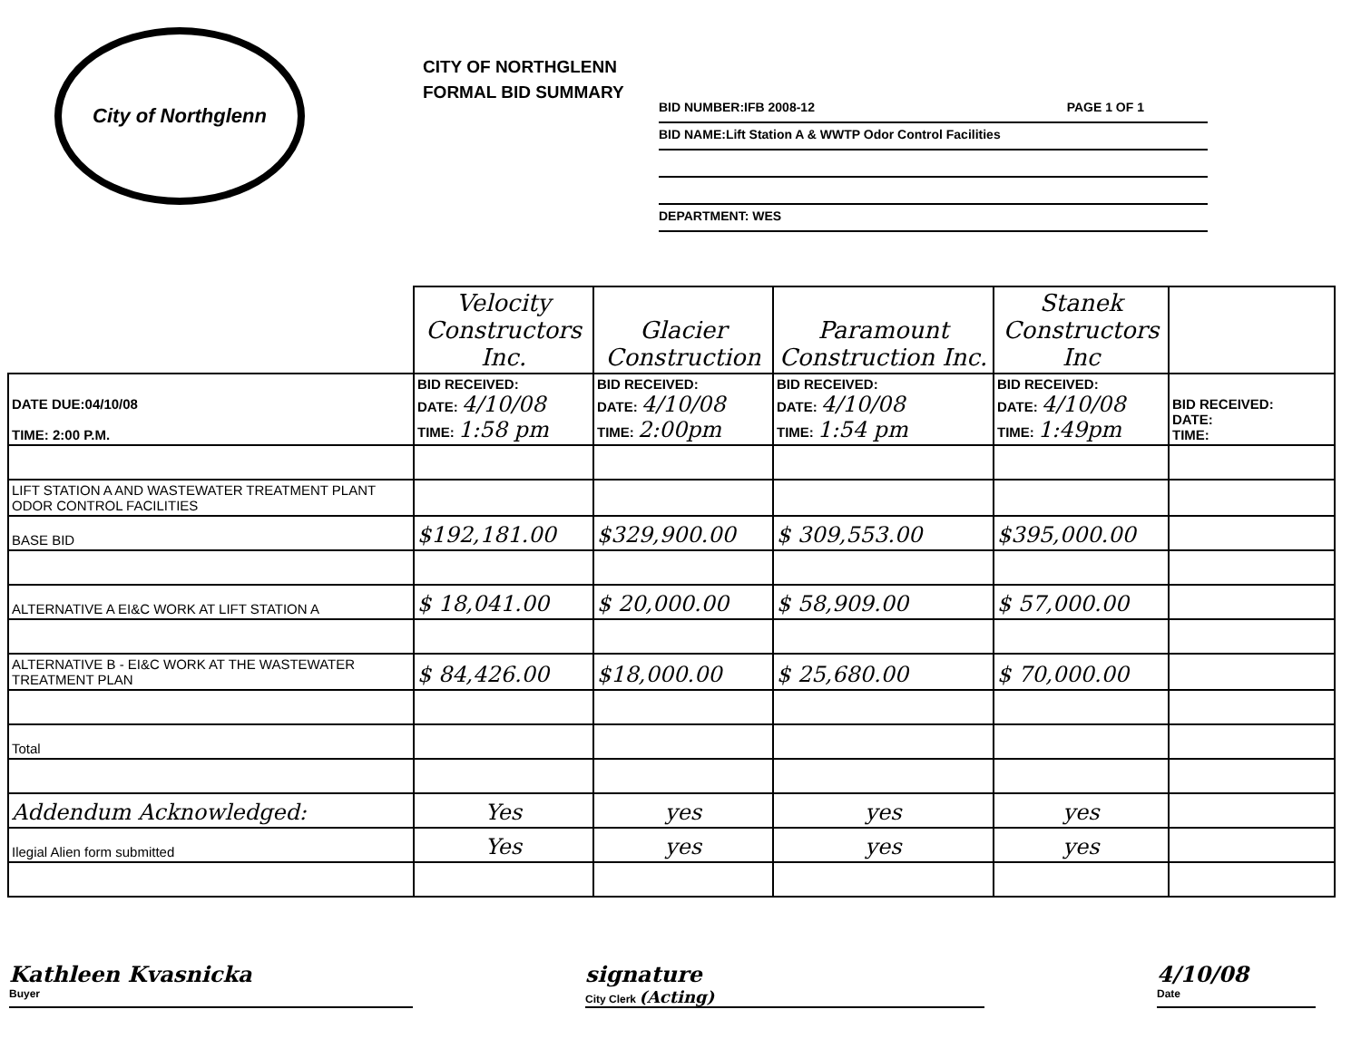City of Northglenn
CITY OF NORTHGLENN
FORMAL BID SUMMARY
BID NUMBER:IFB 2008-12 PAGE 1 OF 1
BID NAME:Lift Station A & WWTP Odor Control Facilities
DEPARTMENT: WES
| | Velocity Constructors Inc. | Glacier Construction | Paramount Construction Inc. | Stanek Constructors Inc | |
| DATE DUE:04/10/08 TIME: 2:00 P.M. | BID RECEIVED: DATE: 4/10/08 TIME: 1:58 pm | BID RECEIVED: DATE: 4/10/08 TIME: 2:00pm | BID RECEIVED: DATE: 4/10/08 TIME: 1:54 pm | BID RECEIVED: DATE: 4/10/08 TIME: 1:49pm | BID RECEIVED: DATE: TIME: |
| LIFT STATION A AND WASTEWATER TREATMENT PLANT ODOR CONTROL FACILITIES | | | | | |
| BASE BID | $192,181.00 | $329,900.00 | $ 309,553.00 | $395,000.00 | |
| ALTERNATIVE A EI&C WORK AT LIFT STATION A | $ 18,041.00 | $ 20,000.00 | $ 58,909.00 | $ 57,000.00 | |
| ALTERNATIVE B - EI&C WORK AT THE WASTEWATER TREATMENT PLAN | $ 84,426.00 | $18,000.00 | $ 25,680.00 | $ 70,000.00 | |
| Total | | | | | |
| Addendum Acknowledged: | Yes | yes | yes | yes | |
| Ilegial Alien form submitted | Yes | yes | yes | yes | |
Kathleen Kvasnicka
Buyer
signature
City Clerk (Acting)
4/10/08
Date